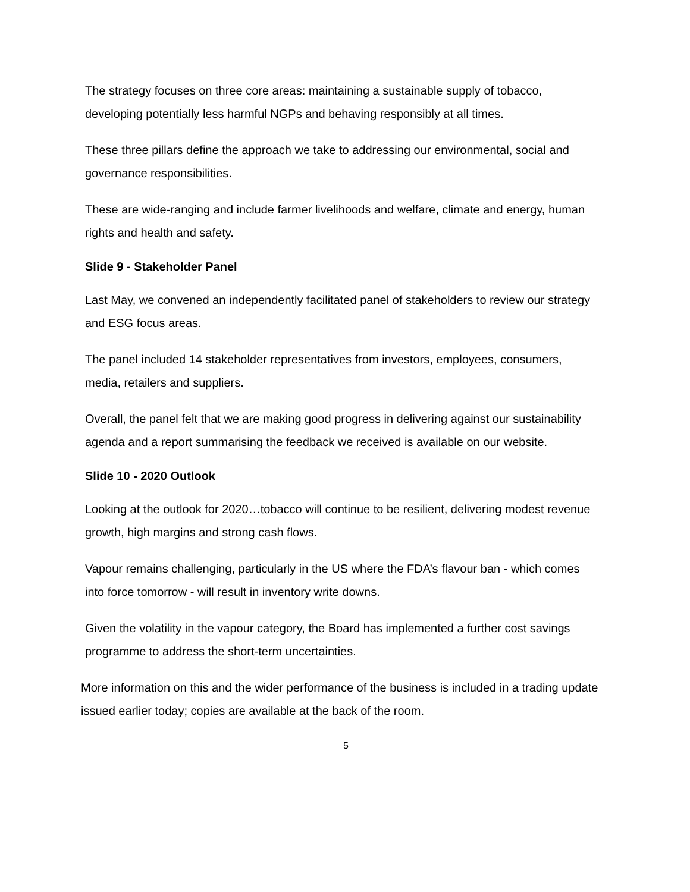The strategy focuses on three core areas: maintaining a sustainable supply of tobacco, developing potentially less harmful NGPs and behaving responsibly at all times.
These three pillars define the approach we take to addressing our environmental, social and governance responsibilities.
These are wide-ranging and include farmer livelihoods and welfare, climate and energy, human rights and health and safety.
Slide 9 - Stakeholder Panel
Last May, we convened an independently facilitated panel of stakeholders to review our strategy and ESG focus areas.
The panel included 14 stakeholder representatives from investors, employees, consumers, media, retailers and suppliers.
Overall, the panel felt that we are making good progress in delivering against our sustainability agenda and a report summarising the feedback we received is available on our website.
Slide 10 - 2020 Outlook
Looking at the outlook for 2020…tobacco will continue to be resilient, delivering modest revenue growth, high margins and strong cash flows.
Vapour remains challenging, particularly in the US where the FDA’s flavour ban - which comes into force tomorrow - will result in inventory write downs.
Given the volatility in the vapour category, the Board has implemented a further cost savings programme to address the short-term uncertainties.
More information on this and the wider performance of the business is included in a trading update issued earlier today; copies are available at the back of the room.
5